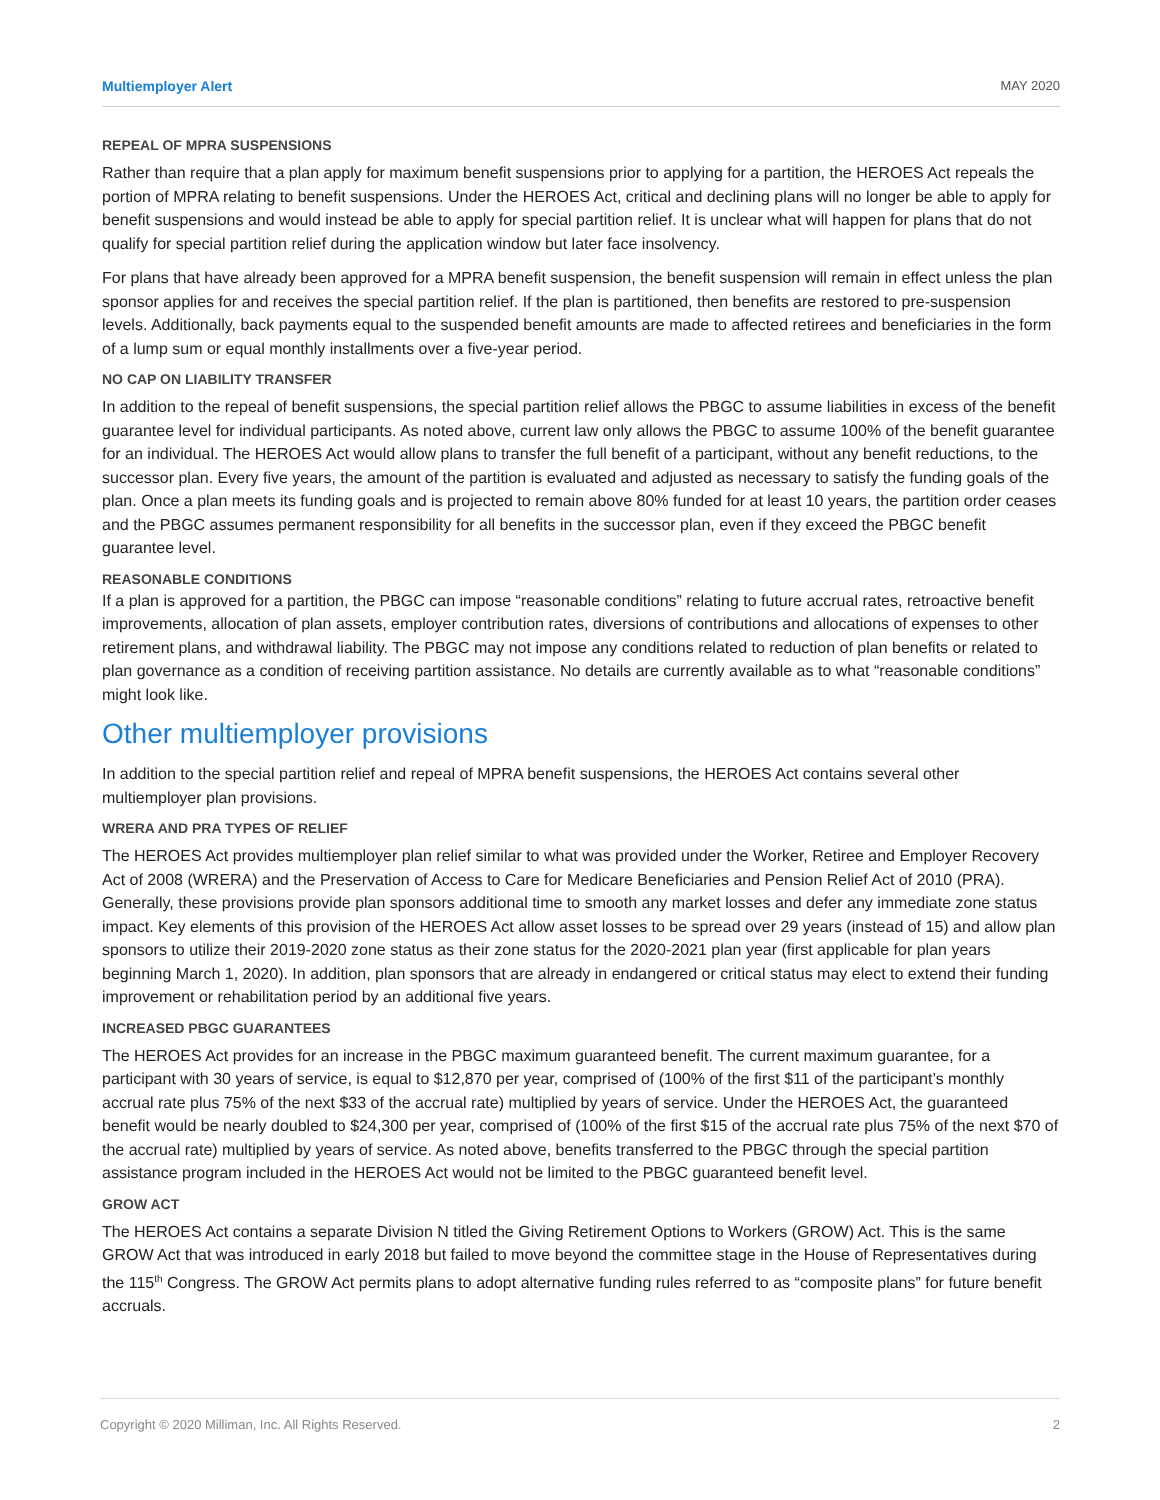Multiemployer Alert MAY 2020
REPEAL OF MPRA SUSPENSIONS
Rather than require that a plan apply for maximum benefit suspensions prior to applying for a partition, the HEROES Act repeals the portion of MPRA relating to benefit suspensions. Under the HEROES Act, critical and declining plans will no longer be able to apply for benefit suspensions and would instead be able to apply for special partition relief. It is unclear what will happen for plans that do not qualify for special partition relief during the application window but later face insolvency.
For plans that have already been approved for a MPRA benefit suspension, the benefit suspension will remain in effect unless the plan sponsor applies for and receives the special partition relief. If the plan is partitioned, then benefits are restored to pre-suspension levels. Additionally, back payments equal to the suspended benefit amounts are made to affected retirees and beneficiaries in the form of a lump sum or equal monthly installments over a five-year period.
NO CAP ON LIABILITY TRANSFER
In addition to the repeal of benefit suspensions, the special partition relief allows the PBGC to assume liabilities in excess of the benefit guarantee level for individual participants. As noted above, current law only allows the PBGC to assume 100% of the benefit guarantee for an individual. The HEROES Act would allow plans to transfer the full benefit of a participant, without any benefit reductions, to the successor plan. Every five years, the amount of the partition is evaluated and adjusted as necessary to satisfy the funding goals of the plan. Once a plan meets its funding goals and is projected to remain above 80% funded for at least 10 years, the partition order ceases and the PBGC assumes permanent responsibility for all benefits in the successor plan, even if they exceed the PBGC benefit guarantee level.
REASONABLE CONDITIONS
If a plan is approved for a partition, the PBGC can impose “reasonable conditions” relating to future accrual rates, retroactive benefit improvements, allocation of plan assets, employer contribution rates, diversions of contributions and allocations of expenses to other retirement plans, and withdrawal liability. The PBGC may not impose any conditions related to reduction of plan benefits or related to plan governance as a condition of receiving partition assistance. No details are currently available as to what “reasonable conditions” might look like.
Other multiemployer provisions
In addition to the special partition relief and repeal of MPRA benefit suspensions, the HEROES Act contains several other multiemployer plan provisions.
WRERA AND PRA TYPES OF RELIEF
The HEROES Act provides multiemployer plan relief similar to what was provided under the Worker, Retiree and Employer Recovery Act of 2008 (WRERA) and the Preservation of Access to Care for Medicare Beneficiaries and Pension Relief Act of 2010 (PRA). Generally, these provisions provide plan sponsors additional time to smooth any market losses and defer any immediate zone status impact. Key elements of this provision of the HEROES Act allow asset losses to be spread over 29 years (instead of 15) and allow plan sponsors to utilize their 2019-2020 zone status as their zone status for the 2020-2021 plan year (first applicable for plan years beginning March 1, 2020). In addition, plan sponsors that are already in endangered or critical status may elect to extend their funding improvement or rehabilitation period by an additional five years.
INCREASED PBGC GUARANTEES
The HEROES Act provides for an increase in the PBGC maximum guaranteed benefit. The current maximum guarantee, for a participant with 30 years of service, is equal to $12,870 per year, comprised of (100% of the first $11 of the participant’s monthly accrual rate plus 75% of the next $33 of the accrual rate) multiplied by years of service. Under the HEROES Act, the guaranteed benefit would be nearly doubled to $24,300 per year, comprised of (100% of the first $15 of the accrual rate plus 75% of the next $70 of the accrual rate) multiplied by years of service. As noted above, benefits transferred to the PBGC through the special partition assistance program included in the HEROES Act would not be limited to the PBGC guaranteed benefit level.
GROW ACT
The HEROES Act contains a separate Division N titled the Giving Retirement Options to Workers (GROW) Act. This is the same GROW Act that was introduced in early 2018 but failed to move beyond the committee stage in the House of Representatives during the 115<sup>th</sup> Congress. The GROW Act permits plans to adopt alternative funding rules referred to as “composite plans” for future benefit accruals.
Copyright © 2020 Milliman, Inc. All Rights Reserved. 2